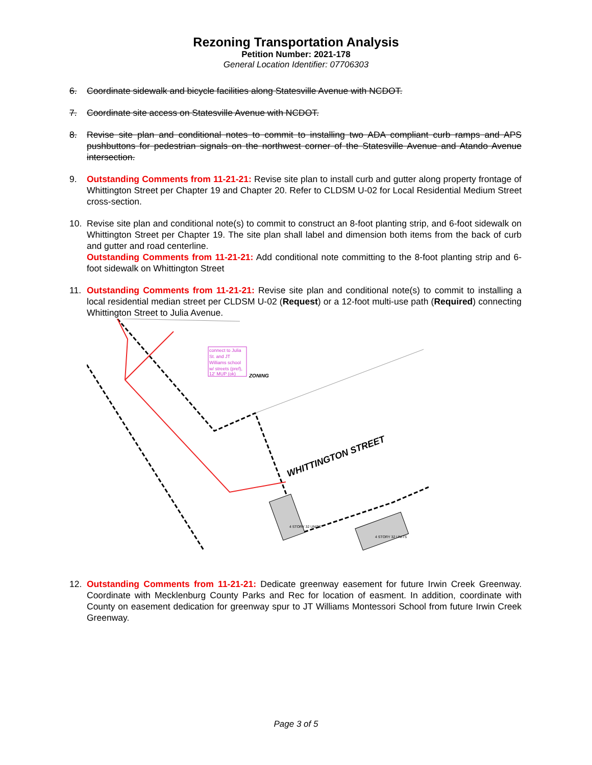Rezoning Transportation Analysis
Petition Number: 2021-178
General Location Identifier: 07706303
6. Coordinate sidewalk and bicycle facilities along Statesville Avenue with NCDOT.
7. Coordinate site access on Statesville Avenue with NCDOT.
8. Revise site plan and conditional notes to commit to installing two ADA compliant curb ramps and APS pushbuttons for pedestrian signals on the northwest corner of the Statesville Avenue and Atando Avenue intersection.
9. Outstanding Comments from 11-21-21: Revise site plan to install curb and gutter along property frontage of Whittington Street per Chapter 19 and Chapter 20. Refer to CLDSM U-02 for Local Residential Medium Street cross-section.
10. Revise site plan and conditional note(s) to commit to construct an 8-foot planting strip, and 6-foot sidewalk on Whittington Street per Chapter 19. The site plan shall label and dimension both items from the back of curb and gutter and road centerline.
Outstanding Comments from 11-21-21: Add conditional note committing to the 8-foot planting strip and 6-foot sidewalk on Whittington Street
11. Outstanding Comments from 11-21-21: Revise site plan and conditional note(s) to commit to installing a local residential median street per CLDSM U-02 (Request) or a 12-foot multi-use path (Required) connecting Whittington Street to Julia Avenue.
connect to Julia
St. and JT
Williams school
w/ streets (pref),
12' MUP (ok)
ZONING
WHITTINGTON STREET
4 STORY 32 UNITS
4 STORY 32 UNITS
12. Outstanding Comments from 11-21-21: Dedicate greenway easement for future Irwin Creek Greenway. Coordinate with Mecklenburg County Parks and Rec for location of easment. In addition, coordinate with County on easement dedication for greenway spur to JT Williams Montessori School from future Irwin Creek Greenway.
Page 3 of 5